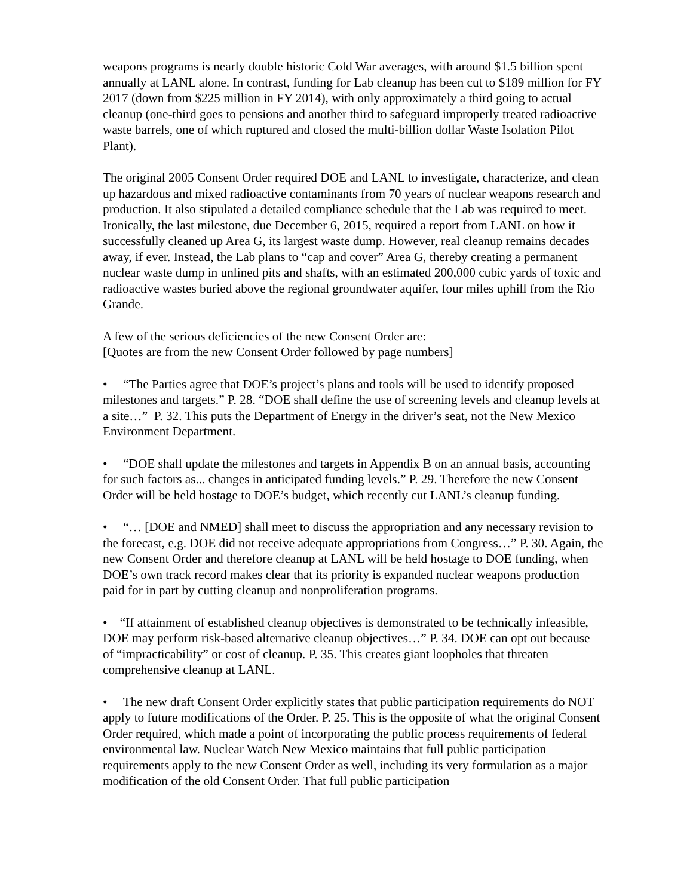weapons programs is nearly double historic Cold War averages, with around $1.5 billion spent annually at LANL alone. In contrast, funding for Lab cleanup has been cut to $189 million for FY 2017 (down from $225 million in FY 2014), with only approximately a third going to actual cleanup (one-third goes to pensions and another third to safeguard improperly treated radioactive waste barrels, one of which ruptured and closed the multi-billion dollar Waste Isolation Pilot Plant).
The original 2005 Consent Order required DOE and LANL to investigate, characterize, and clean up hazardous and mixed radioactive contaminants from 70 years of nuclear weapons research and production. It also stipulated a detailed compliance schedule that the Lab was required to meet. Ironically, the last milestone, due December 6, 2015, required a report from LANL on how it successfully cleaned up Area G, its largest waste dump. However, real cleanup remains decades away, if ever. Instead, the Lab plans to “cap and cover” Area G, thereby creating a permanent nuclear waste dump in unlined pits and shafts, with an estimated 200,000 cubic yards of toxic and radioactive wastes buried above the regional groundwater aquifer, four miles uphill from the Rio Grande.
A few of the serious deficiencies of the new Consent Order are:
[Quotes are from the new Consent Order followed by page numbers]
• “The Parties agree that DOE’s project’s plans and tools will be used to identify proposed milestones and targets.” P. 28. “DOE shall define the use of screening levels and cleanup levels at a site…” P. 32. This puts the Department of Energy in the driver’s seat, not the New Mexico Environment Department.
• “DOE shall update the milestones and targets in Appendix B on an annual basis, accounting for such factors as... changes in anticipated funding levels.” P. 29. Therefore the new Consent Order will be held hostage to DOE’s budget, which recently cut LANL’s cleanup funding.
• “… [DOE and NMED] shall meet to discuss the appropriation and any necessary revision to the forecast, e.g. DOE did not receive adequate appropriations from Congress…” P. 30. Again, the new Consent Order and therefore cleanup at LANL will be held hostage to DOE funding, when DOE’s own track record makes clear that its priority is expanded nuclear weapons production paid for in part by cutting cleanup and nonproliferation programs.
• “If attainment of established cleanup objectives is demonstrated to be technically infeasible, DOE may perform risk-based alternative cleanup objectives…” P. 34. DOE can opt out because of “impracticability” or cost of cleanup. P. 35. This creates giant loopholes that threaten comprehensive cleanup at LANL.
• The new draft Consent Order explicitly states that public participation requirements do NOT apply to future modifications of the Order. P. 25. This is the opposite of what the original Consent Order required, which made a point of incorporating the public process requirements of federal environmental law. Nuclear Watch New Mexico maintains that full public participation requirements apply to the new Consent Order as well, including its very formulation as a major modification of the old Consent Order. That full public participation